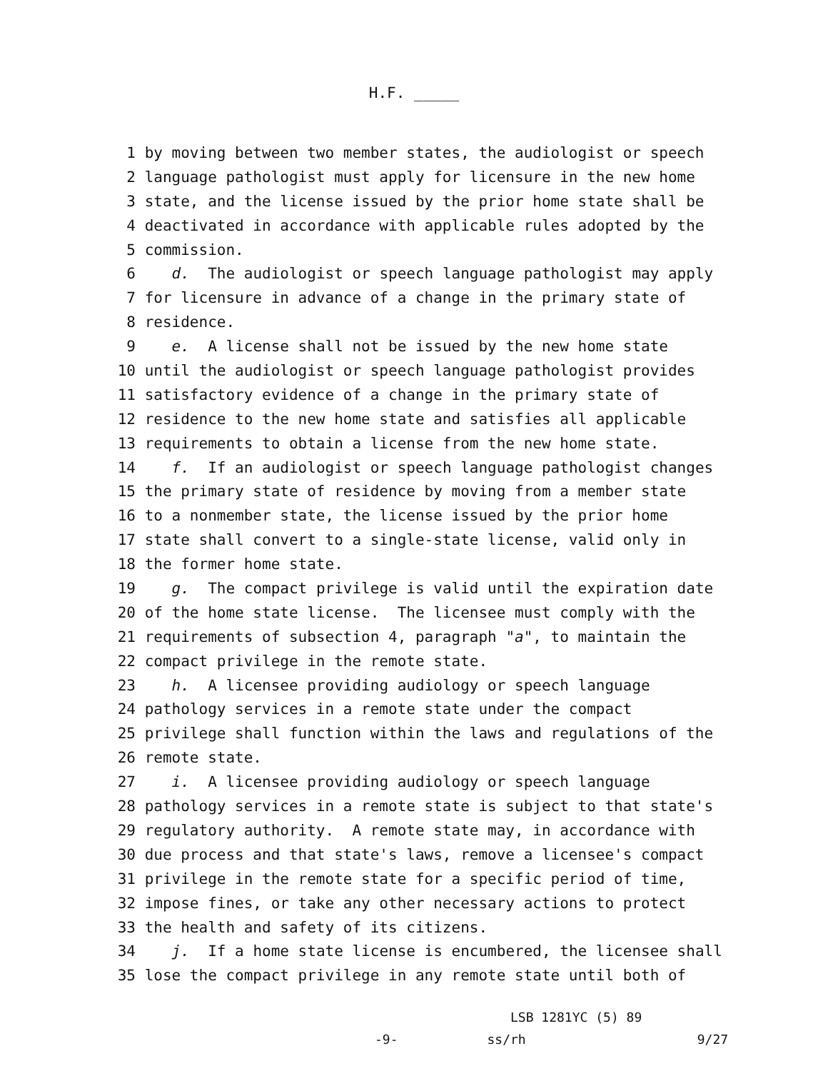H.F. _____
1 by moving between two member states, the audiologist or speech
2 language pathologist must apply for licensure in the new home
3 state, and the license issued by the prior home state shall be
4 deactivated in accordance with applicable rules adopted by the
5 commission.
6 d. The audiologist or speech language pathologist may apply
7 for licensure in advance of a change in the primary state of
8 residence.
9 e. A license shall not be issued by the new home state
10 until the audiologist or speech language pathologist provides
11 satisfactory evidence of a change in the primary state of
12 residence to the new home state and satisfies all applicable
13 requirements to obtain a license from the new home state.
14 f. If an audiologist or speech language pathologist changes
15 the primary state of residence by moving from a member state
16 to a nonmember state, the license issued by the prior home
17 state shall convert to a single-state license, valid only in
18 the former home state.
19 g. The compact privilege is valid until the expiration date
20 of the home state license. The licensee must comply with the
21 requirements of subsection 4, paragraph "a", to maintain the
22 compact privilege in the remote state.
23 h. A licensee providing audiology or speech language
24 pathology services in a remote state under the compact
25 privilege shall function within the laws and regulations of the
26 remote state.
27 i. A licensee providing audiology or speech language
28 pathology services in a remote state is subject to that state's
29 regulatory authority. A remote state may, in accordance with
30 due process and that state's laws, remove a licensee's compact
31 privilege in the remote state for a specific period of time,
32 impose fines, or take any other necessary actions to protect
33 the health and safety of its citizens.
34 j. If a home state license is encumbered, the licensee shall
35 lose the compact privilege in any remote state until both of
LSB 1281YC (5) 89
-9- ss/rh 9/27